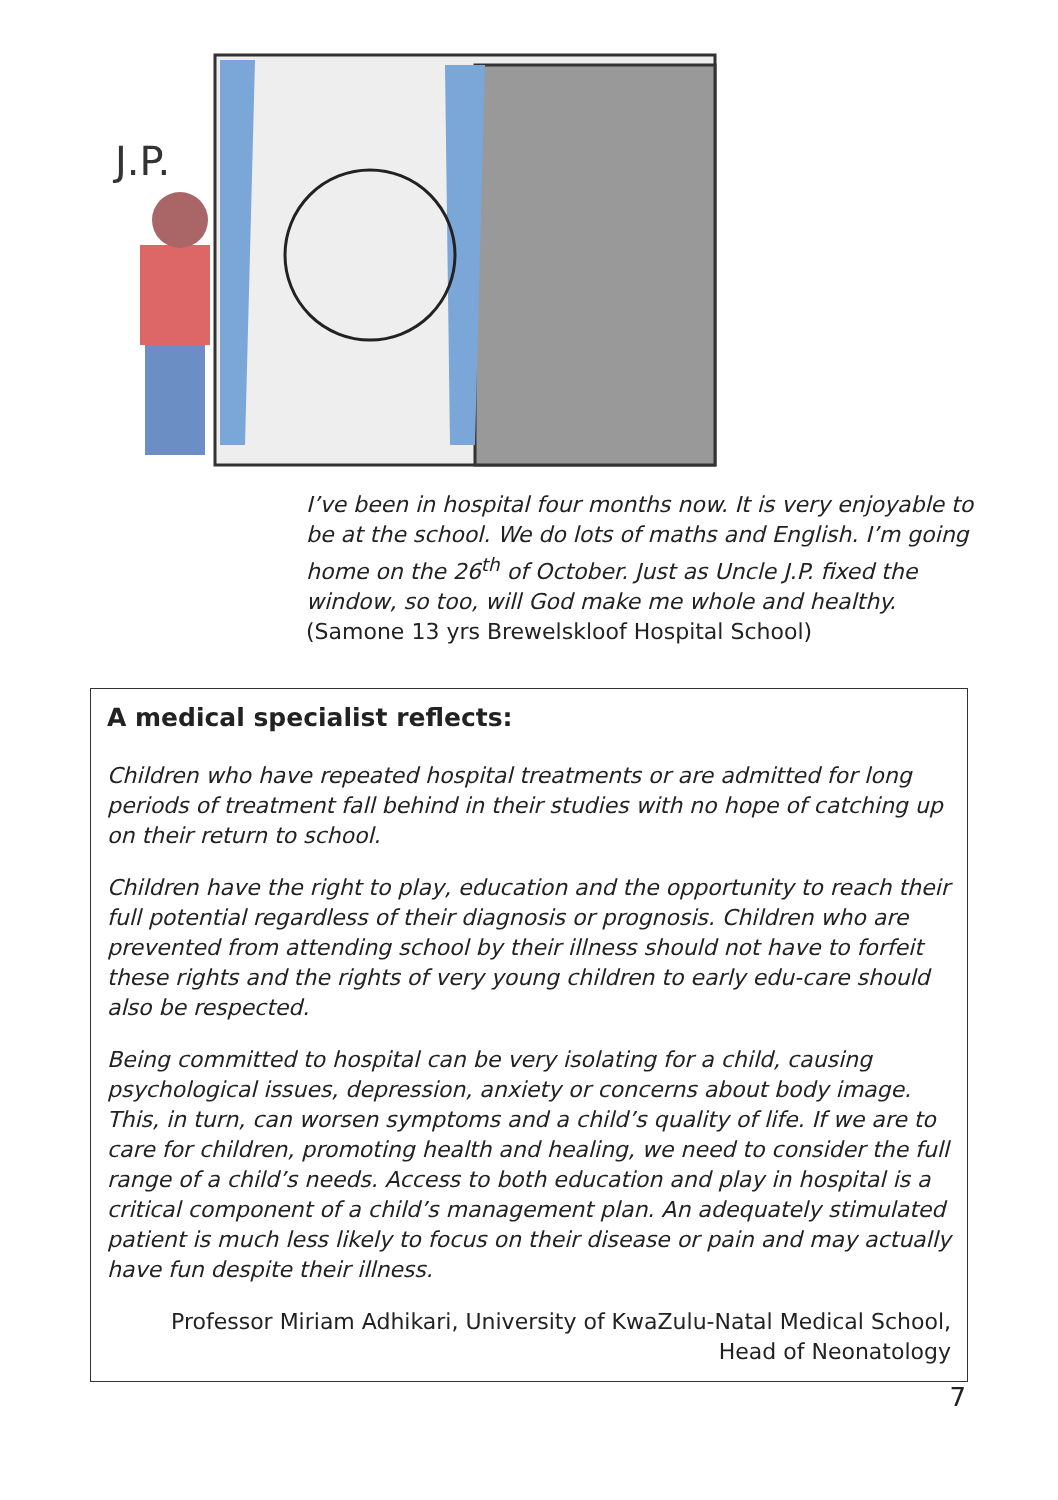J.P.
I’ve been in hospital four months now. It is very enjoyable to be at the school. We do lots of maths and English. I’m going home on the 26<sup>th</sup> of October. Just as Uncle J.P. fixed the window, so too, will God make me whole and healthy.
(Samone 13 yrs Brewelskloof Hospital School)
A medical specialist reflects:
Children who have repeated hospital treatments or are admitted for long periods of treatment fall behind in their studies with no hope of catching up on their return to school.
Children have the right to play, education and the opportunity to reach their full potential regardless of their diagnosis or prognosis. Children who are prevented from attending school by their illness should not have to forfeit these rights and the rights of very young children to early edu-care should also be respected.
Being committed to hospital can be very isolating for a child, causing psychological issues, depression, anxiety or concerns about body image. This, in turn, can worsen symptoms and a child’s quality of life. If we are to care for children, promoting health and healing, we need to consider the full range of a child’s needs. Access to both education and play in hospital is a critical component of a child’s management plan. An adequately stimulated patient is much less likely to focus on their disease or pain and may actually have fun despite their illness.
Professor Miriam Adhikari, University of KwaZulu-Natal Medical School, Head of Neonatology
7